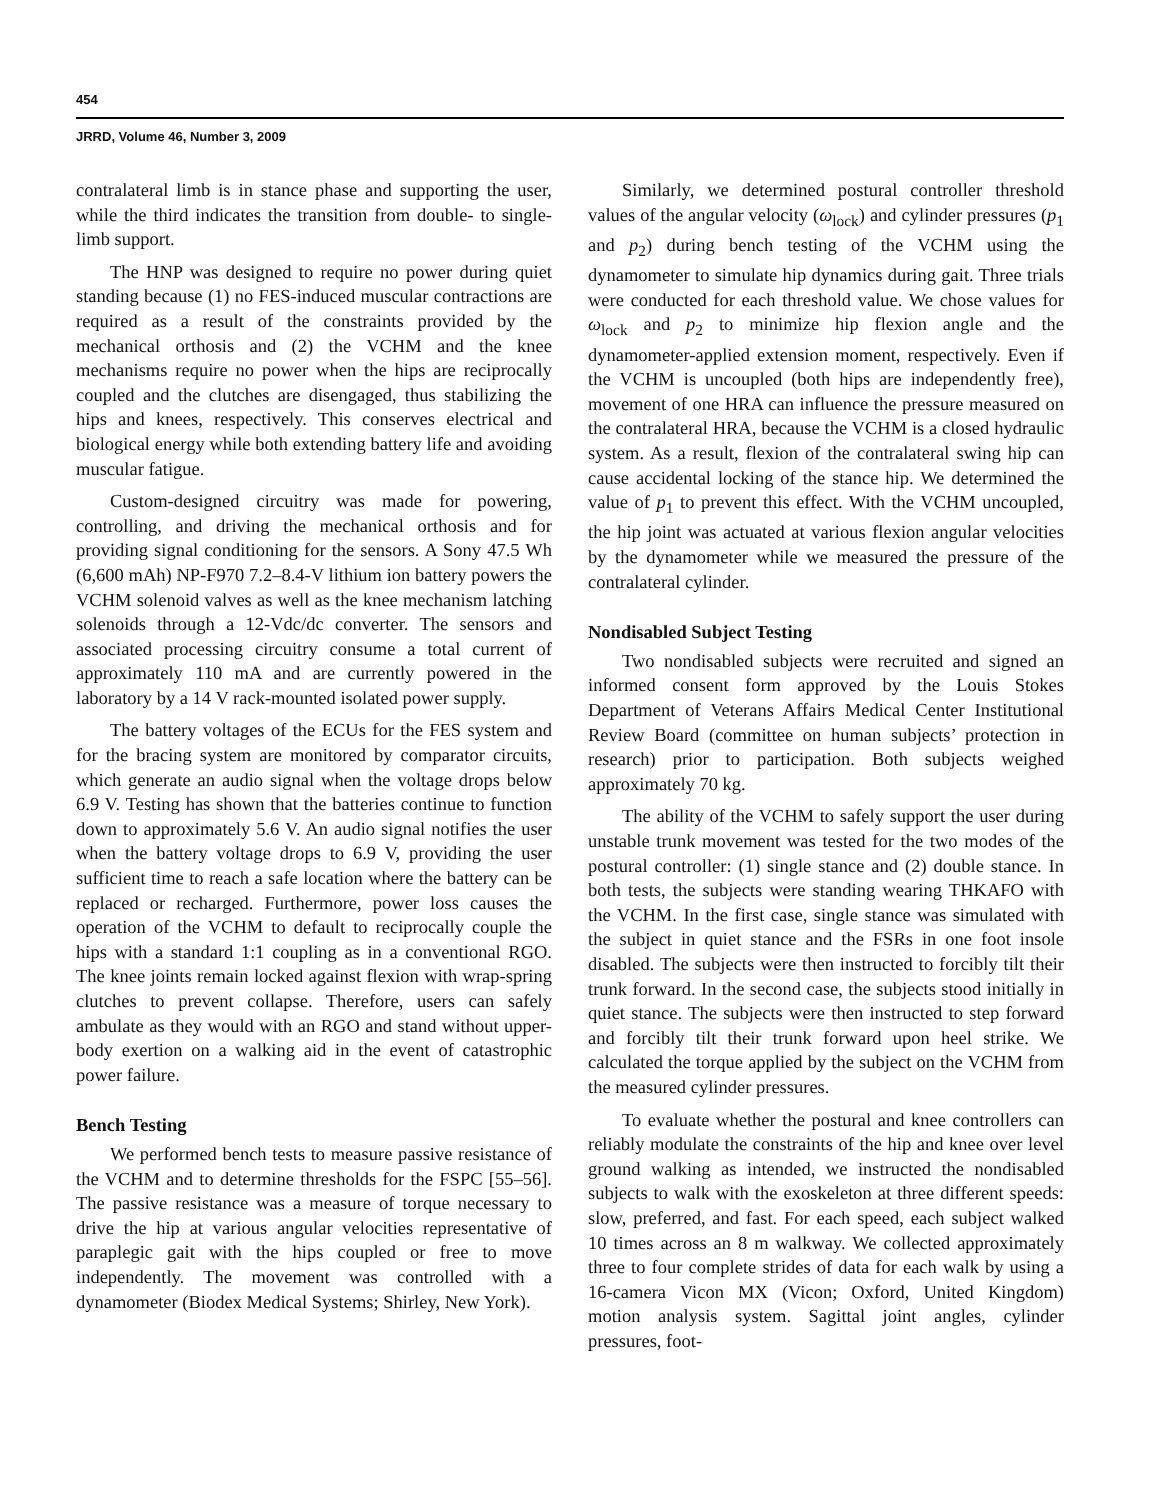454
JRRD, Volume 46, Number 3, 2009
contralateral limb is in stance phase and supporting the user, while the third indicates the transition from double- to single-limb support.
The HNP was designed to require no power during quiet standing because (1) no FES-induced muscular contractions are required as a result of the constraints provided by the mechanical orthosis and (2) the VCHM and the knee mechanisms require no power when the hips are reciprocally coupled and the clutches are disengaged, thus stabilizing the hips and knees, respectively. This conserves electrical and biological energy while both extending battery life and avoiding muscular fatigue.
Custom-designed circuitry was made for powering, controlling, and driving the mechanical orthosis and for providing signal conditioning for the sensors. A Sony 47.5 Wh (6,600 mAh) NP-F970 7.2–8.4-V lithium ion battery powers the VCHM solenoid valves as well as the knee mechanism latching solenoids through a 12-Vdc/dc converter. The sensors and associated processing circuitry consume a total current of approximately 110 mA and are currently powered in the laboratory by a 14 V rack-mounted isolated power supply.
The battery voltages of the ECUs for the FES system and for the bracing system are monitored by comparator circuits, which generate an audio signal when the voltage drops below 6.9 V. Testing has shown that the batteries continue to function down to approximately 5.6 V. An audio signal notifies the user when the battery voltage drops to 6.9 V, providing the user sufficient time to reach a safe location where the battery can be replaced or recharged. Furthermore, power loss causes the operation of the VCHM to default to reciprocally couple the hips with a standard 1:1 coupling as in a conventional RGO. The knee joints remain locked against flexion with wrap-spring clutches to prevent collapse. Therefore, users can safely ambulate as they would with an RGO and stand without upper-body exertion on a walking aid in the event of catastrophic power failure.
Bench Testing
We performed bench tests to measure passive resistance of the VCHM and to determine thresholds for the FSPC [55–56]. The passive resistance was a measure of torque necessary to drive the hip at various angular velocities representative of paraplegic gait with the hips coupled or free to move independently. The movement was controlled with a dynamometer (Biodex Medical Systems; Shirley, New York).
Similarly, we determined postural controller threshold values of the angular velocity (ω<sub>lock</sub>) and cylinder pressures (p<sub>1</sub> and p<sub>2</sub>) during bench testing of the VCHM using the dynamometer to simulate hip dynamics during gait. Three trials were conducted for each threshold value. We chose values for ω<sub>lock</sub> and p<sub>2</sub> to minimize hip flexion angle and the dynamometer-applied extension moment, respectively. Even if the VCHM is uncoupled (both hips are independently free), movement of one HRA can influence the pressure measured on the contralateral HRA, because the VCHM is a closed hydraulic system. As a result, flexion of the contralateral swing hip can cause accidental locking of the stance hip. We determined the value of p<sub>1</sub> to prevent this effect. With the VCHM uncoupled, the hip joint was actuated at various flexion angular velocities by the dynamometer while we measured the pressure of the contralateral cylinder.
Nondisabled Subject Testing
Two nondisabled subjects were recruited and signed an informed consent form approved by the Louis Stokes Department of Veterans Affairs Medical Center Institutional Review Board (committee on human subjects’ protection in research) prior to participation. Both subjects weighed approximately 70 kg.
The ability of the VCHM to safely support the user during unstable trunk movement was tested for the two modes of the postural controller: (1) single stance and (2) double stance. In both tests, the subjects were standing wearing THKAFO with the VCHM. In the first case, single stance was simulated with the subject in quiet stance and the FSRs in one foot insole disabled. The subjects were then instructed to forcibly tilt their trunk forward. In the second case, the subjects stood initially in quiet stance. The subjects were then instructed to step forward and forcibly tilt their trunk forward upon heel strike. We calculated the torque applied by the subject on the VCHM from the measured cylinder pressures.
To evaluate whether the postural and knee controllers can reliably modulate the constraints of the hip and knee over level ground walking as intended, we instructed the nondisabled subjects to walk with the exoskeleton at three different speeds: slow, preferred, and fast. For each speed, each subject walked 10 times across an 8 m walkway. We collected approximately three to four complete strides of data for each walk by using a 16-camera Vicon MX (Vicon; Oxford, United Kingdom) motion analysis system. Sagittal joint angles, cylinder pressures, foot-